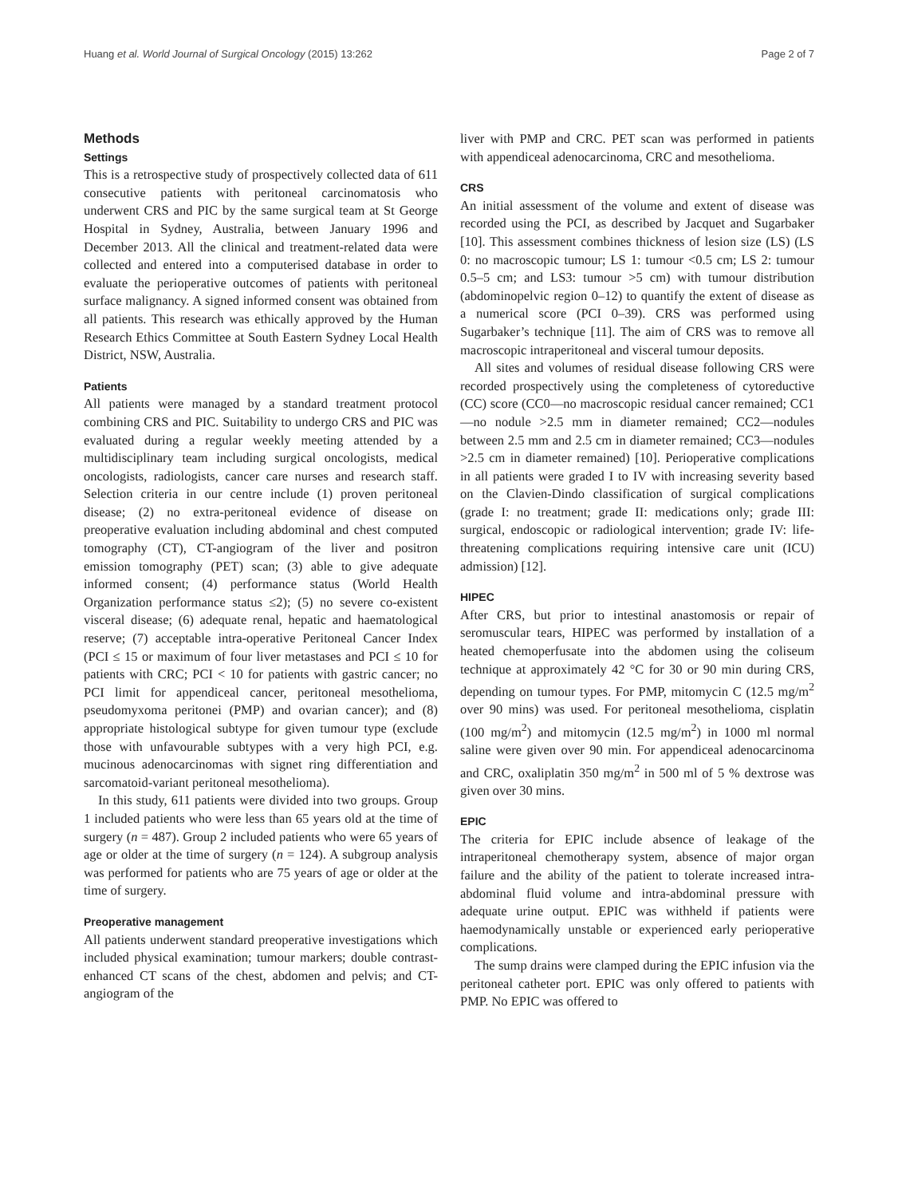Huang et al. World Journal of Surgical Oncology (2015) 13:262 Page 2 of 7
Methods
Settings
This is a retrospective study of prospectively collected data of 611 consecutive patients with peritoneal carcinomatosis who underwent CRS and PIC by the same surgical team at St George Hospital in Sydney, Australia, between January 1996 and December 2013. All the clinical and treatment-related data were collected and entered into a computerised database in order to evaluate the perioperative outcomes of patients with peritoneal surface malignancy. A signed informed consent was obtained from all patients. This research was ethically approved by the Human Research Ethics Committee at South Eastern Sydney Local Health District, NSW, Australia.
Patients
All patients were managed by a standard treatment protocol combining CRS and PIC. Suitability to undergo CRS and PIC was evaluated during a regular weekly meeting attended by a multidisciplinary team including surgical oncologists, medical oncologists, radiologists, cancer care nurses and research staff. Selection criteria in our centre include (1) proven peritoneal disease; (2) no extra-peritoneal evidence of disease on preoperative evaluation including abdominal and chest computed tomography (CT), CT-angiogram of the liver and positron emission tomography (PET) scan; (3) able to give adequate informed consent; (4) performance status (World Health Organization performance status ≤2); (5) no severe co-existent visceral disease; (6) adequate renal, hepatic and haematological reserve; (7) acceptable intra-operative Peritoneal Cancer Index (PCI ≤ 15 or maximum of four liver metastases and PCI ≤ 10 for patients with CRC; PCI < 10 for patients with gastric cancer; no PCI limit for appendiceal cancer, peritoneal mesothelioma, pseudomyxoma peritonei (PMP) and ovarian cancer); and (8) appropriate histological subtype for given tumour type (exclude those with unfavourable subtypes with a very high PCI, e.g. mucinous adenocarcinomas with signet ring differentiation and sarcomatoid-variant peritoneal mesothelioma).
In this study, 611 patients were divided into two groups. Group 1 included patients who were less than 65 years old at the time of surgery (n = 487). Group 2 included patients who were 65 years of age or older at the time of surgery (n = 124). A subgroup analysis was performed for patients who are 75 years of age or older at the time of surgery.
Preoperative management
All patients underwent standard preoperative investigations which included physical examination; tumour markers; double contrast-enhanced CT scans of the chest, abdomen and pelvis; and CT-angiogram of the
liver with PMP and CRC. PET scan was performed in patients with appendiceal adenocarcinoma, CRC and mesothelioma.
CRS
An initial assessment of the volume and extent of disease was recorded using the PCI, as described by Jacquet and Sugarbaker [10]. This assessment combines thickness of lesion size (LS) (LS 0: no macroscopic tumour; LS 1: tumour <0.5 cm; LS 2: tumour 0.5–5 cm; and LS3: tumour >5 cm) with tumour distribution (abdominopelvic region 0–12) to quantify the extent of disease as a numerical score (PCI 0–39). CRS was performed using Sugarbaker’s technique [11]. The aim of CRS was to remove all macroscopic intraperitoneal and visceral tumour deposits.
All sites and volumes of residual disease following CRS were recorded prospectively using the completeness of cytoreductive (CC) score (CC0—no macroscopic residual cancer remained; CC1—no nodule >2.5 mm in diameter remained; CC2—nodules between 2.5 mm and 2.5 cm in diameter remained; CC3—nodules >2.5 cm in diameter remained) [10]. Perioperative complications in all patients were graded I to IV with increasing severity based on the Clavien-Dindo classification of surgical complications (grade I: no treatment; grade II: medications only; grade III: surgical, endoscopic or radiological intervention; grade IV: life-threatening complications requiring intensive care unit (ICU) admission) [12].
HIPEC
After CRS, but prior to intestinal anastomosis or repair of seromuscular tears, HIPEC was performed by installation of a heated chemoperfusate into the abdomen using the coliseum technique at approximately 42 °C for 30 or 90 min during CRS, depending on tumour types. For PMP, mitomycin C (12.5 mg/m<sup>2</sup> over 90 mins) was used. For peritoneal mesothelioma, cisplatin (100 mg/m<sup>2</sup>) and mitomycin (12.5 mg/m<sup>2</sup>) in 1000 ml normal saline were given over 90 min. For appendiceal adenocarcinoma and CRC, oxaliplatin 350 mg/m<sup>2</sup> in 500 ml of 5 % dextrose was given over 30 mins.
EPIC
The criteria for EPIC include absence of leakage of the intraperitoneal chemotherapy system, absence of major organ failure and the ability of the patient to tolerate increased intra-abdominal fluid volume and intra-abdominal pressure with adequate urine output. EPIC was withheld if patients were haemodynamically unstable or experienced early perioperative complications.
The sump drains were clamped during the EPIC infusion via the peritoneal catheter port. EPIC was only offered to patients with PMP. No EPIC was offered to